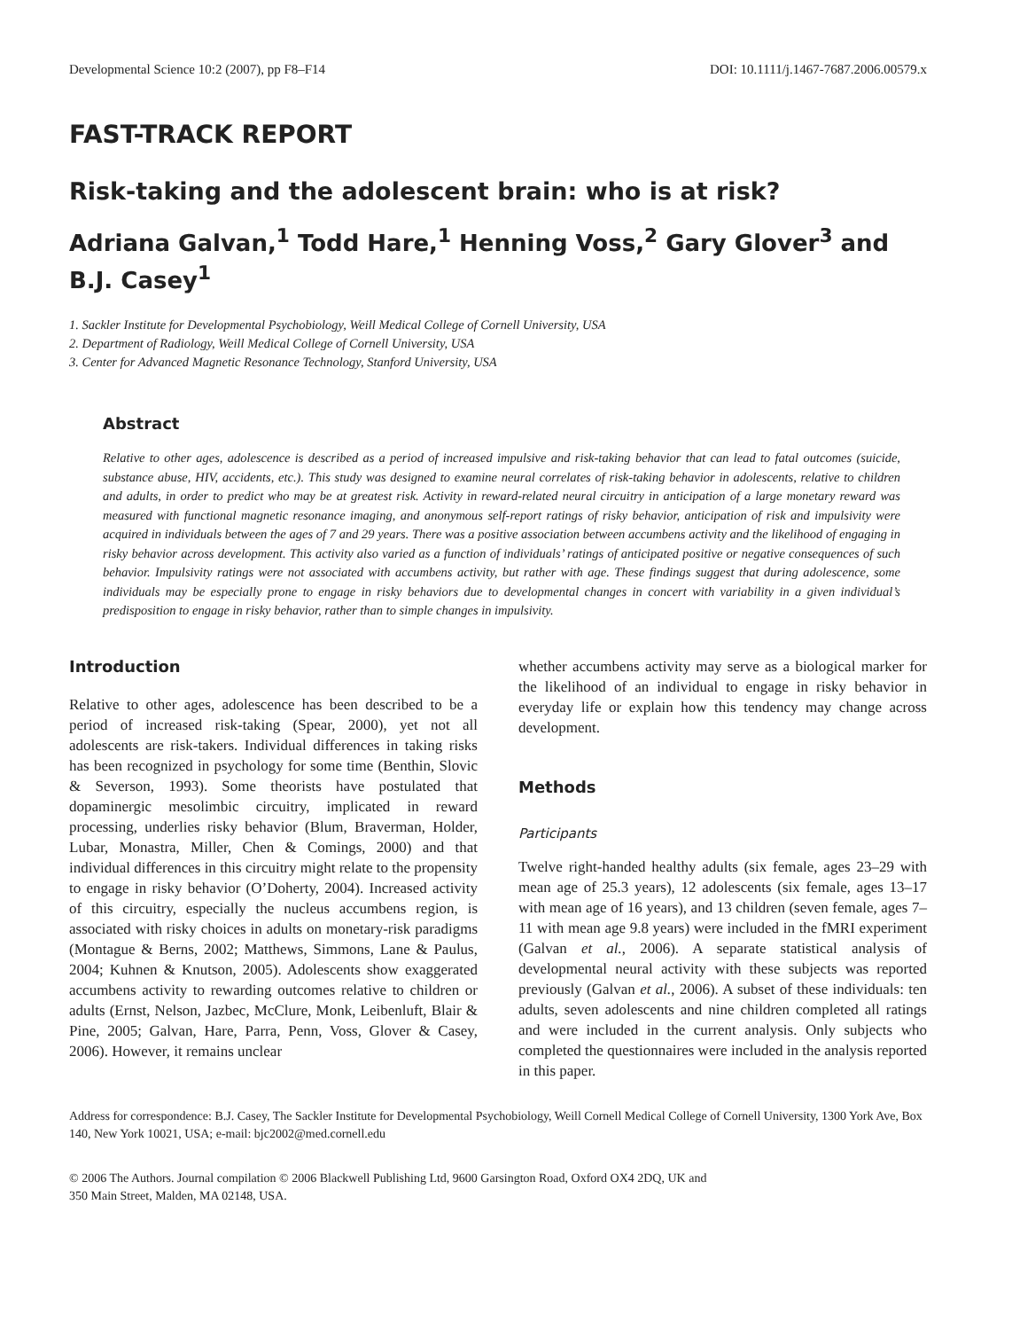Developmental Science 10:2 (2007), pp F8–F14 DOI: 10.1111/j.1467-7687.2006.00579.x
FAST-TRACK REPORT
Risk-taking and the adolescent brain: who is at risk?
Adriana Galvan,<sup>1</sup> Todd Hare,<sup>1</sup> Henning Voss,<sup>2</sup> Gary Glover<sup>3</sup> and B.J. Casey<sup>1</sup>
1. Sackler Institute for Developmental Psychobiology, Weill Medical College of Cornell University, USA
2. Department of Radiology, Weill Medical College of Cornell University, USA
3. Center for Advanced Magnetic Resonance Technology, Stanford University, USA
Abstract
Relative to other ages, adolescence is described as a period of increased impulsive and risk-taking behavior that can lead to fatal outcomes (suicide, substance abuse, HIV, accidents, etc.). This study was designed to examine neural correlates of risk-taking behavior in adolescents, relative to children and adults, in order to predict who may be at greatest risk. Activity in reward-related neural circuitry in anticipation of a large monetary reward was measured with functional magnetic resonance imaging, and anonymous self-report ratings of risky behavior, anticipation of risk and impulsivity were acquired in individuals between the ages of 7 and 29 years. There was a positive association between accumbens activity and the likelihood of engaging in risky behavior across development. This activity also varied as a function of individuals’ ratings of anticipated positive or negative consequences of such behavior. Impulsivity ratings were not associated with accumbens activity, but rather with age. These findings suggest that during adolescence, some individuals may be especially prone to engage in risky behaviors due to developmental changes in concert with variability in a given individual’s predisposition to engage in risky behavior, rather than to simple changes in impulsivity.
Introduction
Relative to other ages, adolescence has been described to be a period of increased risk-taking (Spear, 2000), yet not all adolescents are risk-takers. Individual differences in taking risks has been recognized in psychology for some time (Benthin, Slovic & Severson, 1993). Some theorists have postulated that dopaminergic mesolimbic circuitry, implicated in reward processing, underlies risky behavior (Blum, Braverman, Holder, Lubar, Monastra, Miller, Chen & Comings, 2000) and that individual differences in this circuitry might relate to the propensity to engage in risky behavior (O’Doherty, 2004). Increased activity of this circuitry, especially the nucleus accumbens region, is associated with risky choices in adults on monetary-risk paradigms (Montague & Berns, 2002; Matthews, Simmons, Lane & Paulus, 2004; Kuhnen & Knutson, 2005). Adolescents show exaggerated accumbens activity to rewarding outcomes relative to children or adults (Ernst, Nelson, Jazbec, McClure, Monk, Leibenluft, Blair & Pine, 2005; Galvan, Hare, Parra, Penn, Voss, Glover & Casey, 2006). However, it remains unclear
whether accumbens activity may serve as a biological marker for the likelihood of an individual to engage in risky behavior in everyday life or explain how this tendency may change across development.
Methods
Participants
Twelve right-handed healthy adults (six female, ages 23–29 with mean age of 25.3 years), 12 adolescents (six female, ages 13–17 with mean age of 16 years), and 13 children (seven female, ages 7–11 with mean age 9.8 years) were included in the fMRI experiment (Galvan et al., 2006). A separate statistical analysis of developmental neural activity with these subjects was reported previously (Galvan et al., 2006). A subset of these individuals: ten adults, seven adolescents and nine children completed all ratings and were included in the current analysis. Only subjects who completed the questionnaires were included in the analysis reported in this paper.
Address for correspondence: B.J. Casey, The Sackler Institute for Developmental Psychobiology, Weill Cornell Medical College of Cornell University, 1300 York Ave, Box 140, New York 10021, USA; e-mail: bjc2002@med.cornell.edu
© 2006 The Authors. Journal compilation © 2006 Blackwell Publishing Ltd, 9600 Garsington Road, Oxford OX4 2DQ, UK and
350 Main Street, Malden, MA 02148, USA.